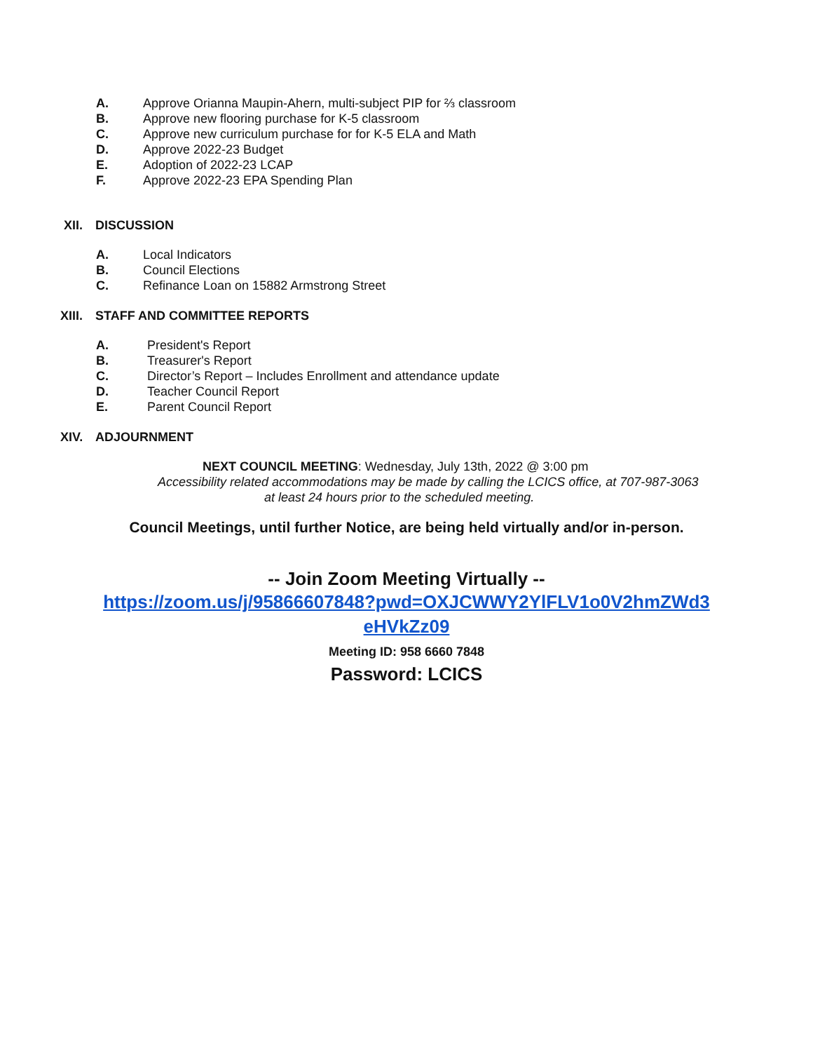A. Approve Orianna Maupin-Ahern, multi-subject PIP for ⅔ classroom
B. Approve new flooring purchase for K-5 classroom
C. Approve new curriculum purchase for for K-5 ELA and Math
D. Approve 2022-23 Budget
E. Adoption of 2022-23 LCAP
F. Approve 2022-23 EPA Spending Plan
XII. DISCUSSION
A. Local Indicators
B. Council Elections
C. Refinance Loan on 15882 Armstrong Street
XIII. STAFF AND COMMITTEE REPORTS
A. President's Report
B. Treasurer's Report
C. Director’s Report – Includes Enrollment and attendance update
D. Teacher Council Report
E. Parent Council Report
XIV. ADJOURNMENT
NEXT COUNCIL MEETING: Wednesday, July 13th, 2022 @ 3:00 pm
Accessibility related accommodations may be made by calling the LCICS office, at 707-987-3063
at least 24 hours prior to the scheduled meeting.
Council Meetings, until further Notice, are being held virtually and/or in-person.
-- Join Zoom Meeting Virtually --
https://zoom.us/j/95866607848?pwd=OXJCWWY2YlFLV1o0V2hmZWd3 eHVkZz09
Meeting ID: 958 6660 7848
Password: LCICS